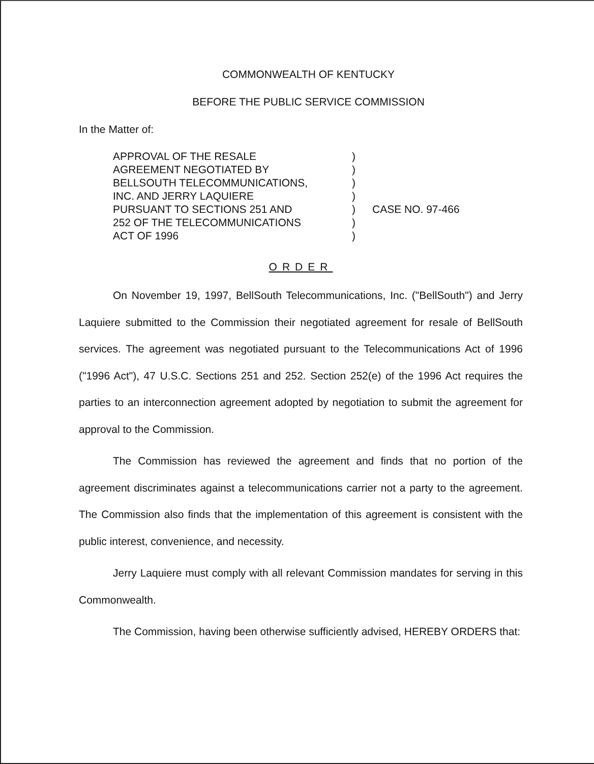COMMONWEALTH OF KENTUCKY
BEFORE THE PUBLIC SERVICE COMMISSION
In the Matter of:
APPROVAL OF THE RESALE
AGREEMENT NEGOTIATED BY
BELLSOUTH TELECOMMUNICATIONS,
INC. AND JERRY LAQUIERE
PURSUANT TO SECTIONS 251 AND
252 OF THE TELECOMMUNICATIONS
ACT OF 1996
)
)
)
)
)
)
)
CASE NO. 97-466
ORDER
On November 19, 1997, BellSouth Telecommunications, Inc. ("BellSouth") and Jerry Laquiere submitted to the Commission their negotiated agreement for resale of BellSouth services. The agreement was negotiated pursuant to the Telecommunications Act of 1996 ("1996 Act"), 47 U.S.C. Sections 251 and 252. Section 252(e) of the 1996 Act requires the parties to an interconnection agreement adopted by negotiation to submit the agreement for approval to the Commission.
The Commission has reviewed the agreement and finds that no portion of the agreement discriminates against a telecommunications carrier not a party to the agreement. The Commission also finds that the implementation of this agreement is consistent with the public interest, convenience, and necessity.
Jerry Laquiere must comply with all relevant Commission mandates for serving in this Commonwealth.
The Commission, having been otherwise sufficiently advised, HEREBY ORDERS that: